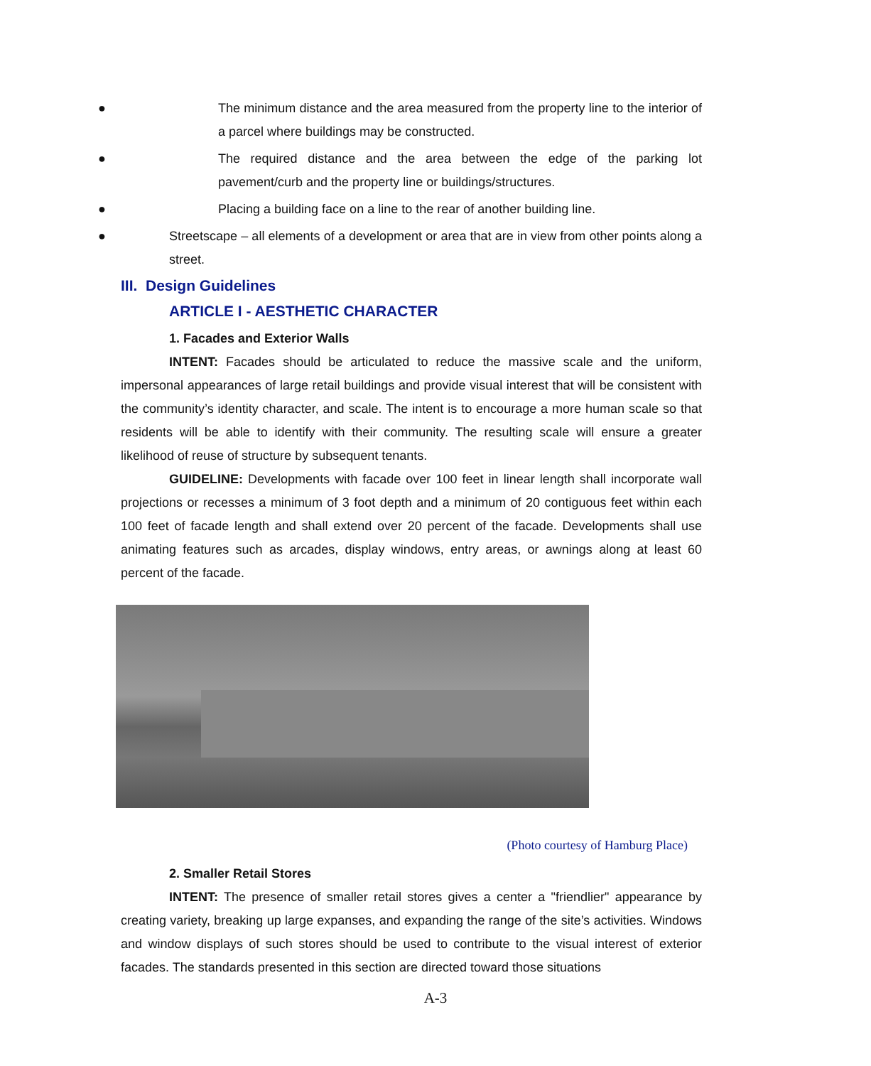● The minimum distance and the area measured from the property line to the interior of a parcel where buildings may be constructed.
● The required distance and the area between the edge of the parking lot pavement/curb and the property line or buildings/structures.
● Placing a building face on a line to the rear of another building line.
● Streetscape – all elements of a development or area that are in view from other points along a street.
III. Design Guidelines
ARTICLE I - AESTHETIC CHARACTER
1. Facades and Exterior Walls
INTENT: Facades should be articulated to reduce the massive scale and the uniform, impersonal appearances of large retail buildings and provide visual interest that will be consistent with the community’s identity character, and scale. The intent is to encourage a more human scale so that residents will be able to identify with their community. The resulting scale will ensure a greater likelihood of reuse of structure by subsequent tenants.
GUIDELINE: Developments with facade over 100 feet in linear length shall incorporate wall projections or recesses a minimum of 3 foot depth and a minimum of 20 contiguous feet within each 100 feet of facade length and shall extend over 20 percent of the facade. Developments shall use animating features such as arcades, display windows, entry areas, or awnings along at least 60 percent of the facade.
(Photo courtesy of Hamburg Place)
2. Smaller Retail Stores
INTENT: The presence of smaller retail stores gives a center a "friendlier" appearance by creating variety, breaking up large expanses, and expanding the range of the site’s activities. Windows and window displays of such stores should be used to contribute to the visual interest of exterior facades. The standards presented in this section are directed toward those situations
A-3